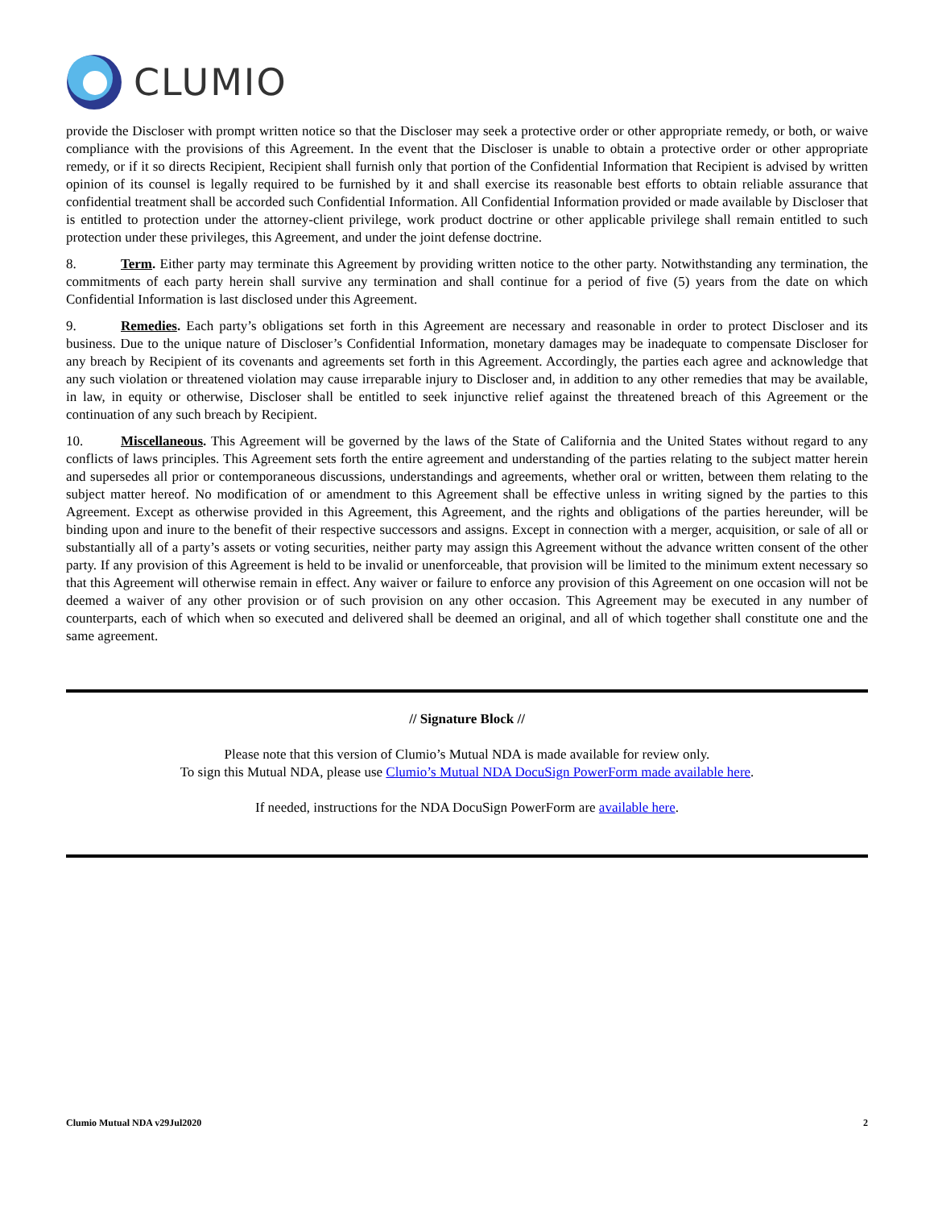CLUMIO
provide the Discloser with prompt written notice so that the Discloser may seek a protective order or other appropriate remedy, or both, or waive compliance with the provisions of this Agreement. In the event that the Discloser is unable to obtain a protective order or other appropriate remedy, or if it so directs Recipient, Recipient shall furnish only that portion of the Confidential Information that Recipient is advised by written opinion of its counsel is legally required to be furnished by it and shall exercise its reasonable best efforts to obtain reliable assurance that confidential treatment shall be accorded such Confidential Information. All Confidential Information provided or made available by Discloser that is entitled to protection under the attorney-client privilege, work product doctrine or other applicable privilege shall remain entitled to such protection under these privileges, this Agreement, and under the joint defense doctrine.
8. Term. Either party may terminate this Agreement by providing written notice to the other party. Notwithstanding any termination, the commitments of each party herein shall survive any termination and shall continue for a period of five (5) years from the date on which Confidential Information is last disclosed under this Agreement.
9. Remedies. Each party’s obligations set forth in this Agreement are necessary and reasonable in order to protect Discloser and its business. Due to the unique nature of Discloser’s Confidential Information, monetary damages may be inadequate to compensate Discloser for any breach by Recipient of its covenants and agreements set forth in this Agreement. Accordingly, the parties each agree and acknowledge that any such violation or threatened violation may cause irreparable injury to Discloser and, in addition to any other remedies that may be available, in law, in equity or otherwise, Discloser shall be entitled to seek injunctive relief against the threatened breach of this Agreement or the continuation of any such breach by Recipient.
10. Miscellaneous. This Agreement will be governed by the laws of the State of California and the United States without regard to any conflicts of laws principles. This Agreement sets forth the entire agreement and understanding of the parties relating to the subject matter herein and supersedes all prior or contemporaneous discussions, understandings and agreements, whether oral or written, between them relating to the subject matter hereof. No modification of or amendment to this Agreement shall be effective unless in writing signed by the parties to this Agreement. Except as otherwise provided in this Agreement, this Agreement, and the rights and obligations of the parties hereunder, will be binding upon and inure to the benefit of their respective successors and assigns. Except in connection with a merger, acquisition, or sale of all or substantially all of a party’s assets or voting securities, neither party may assign this Agreement without the advance written consent of the other party. If any provision of this Agreement is held to be invalid or unenforceable, that provision will be limited to the minimum extent necessary so that this Agreement will otherwise remain in effect. Any waiver or failure to enforce any provision of this Agreement on one occasion will not be deemed a waiver of any other provision or of such provision on any other occasion. This Agreement may be executed in any number of counterparts, each of which when so executed and delivered shall be deemed an original, and all of which together shall constitute one and the same agreement.
// Signature Block //
Please note that this version of Clumio’s Mutual NDA is made available for review only.
To sign this Mutual NDA, please use Clumio’s Mutual NDA DocuSign PowerForm made available here.
If needed, instructions for the NDA DocuSign PowerForm are available here.
Clumio Mutual NDA v29Jul2020 2